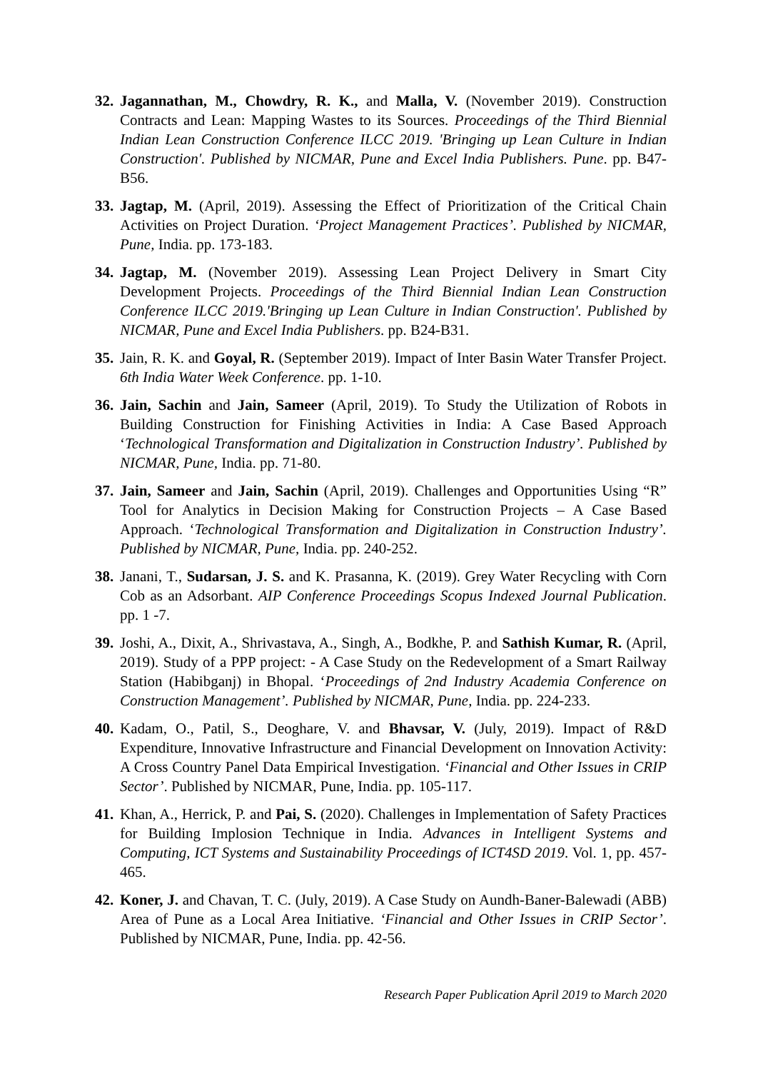32.
Jagannathan, M., Chowdry, R. K., and Malla, V. (November 2019). Construction Contracts and Lean: Mapping Wastes to its Sources. Proceedings of the Third Biennial Indian Lean Construction Conference ILCC 2019. 'Bringing up Lean Culture in Indian Construction'. Published by NICMAR, Pune and Excel India Publishers. Pune. pp. B47-B56.
33.
Jagtap, M. (April, 2019). Assessing the Effect of Prioritization of the Critical Chain Activities on Project Duration. ‘Project Management Practices’. Published by NICMAR, Pune, India. pp. 173-183.
34.
Jagtap, M. (November 2019). Assessing Lean Project Delivery in Smart City Development Projects. Proceedings of the Third Biennial Indian Lean Construction Conference ILCC 2019.'Bringing up Lean Culture in Indian Construction'. Published by NICMAR, Pune and Excel India Publishers. pp. B24-B31.
35.
Jain, R. K. and Goyal, R. (September 2019). Impact of Inter Basin Water Transfer Project. 6th India Water Week Conference. pp. 1-10.
36.
Jain, Sachin and Jain, Sameer (April, 2019). To Study the Utilization of Robots in Building Construction for Finishing Activities in India: A Case Based Approach ‘Technological Transformation and Digitalization in Construction Industry’. Published by NICMAR, Pune, India. pp. 71-80.
37.
Jain, Sameer and Jain, Sachin (April, 2019). Challenges and Opportunities Using “R” Tool for Analytics in Decision Making for Construction Projects – A Case Based Approach. ‘Technological Transformation and Digitalization in Construction Industry’. Published by NICMAR, Pune, India. pp. 240-252.
38.
Janani, T., Sudarsan, J. S. and K. Prasanna, K. (2019). Grey Water Recycling with Corn Cob as an Adsorbant. AIP Conference Proceedings Scopus Indexed Journal Publication. pp. 1 -7.
39.
Joshi, A., Dixit, A., Shrivastava, A., Singh, A., Bodkhe, P. and Sathish Kumar, R. (April, 2019). Study of a PPP project: - A Case Study on the Redevelopment of a Smart Railway Station (Habibganj) in Bhopal. ‘Proceedings of 2nd Industry Academia Conference on Construction Management’. Published by NICMAR, Pune, India. pp. 224-233.
40.
Kadam, O., Patil, S., Deoghare, V. and Bhavsar, V. (July, 2019). Impact of R&D Expenditure, Innovative Infrastructure and Financial Development on Innovation Activity: A Cross Country Panel Data Empirical Investigation. ‘Financial and Other Issues in CRIP Sector’. Published by NICMAR, Pune, India. pp. 105-117.
41.
Khan, A., Herrick, P. and Pai, S. (2020). Challenges in Implementation of Safety Practices for Building Implosion Technique in India. Advances in Intelligent Systems and Computing, ICT Systems and Sustainability Proceedings of ICT4SD 2019. Vol. 1, pp. 457-465.
42.
Koner, J. and Chavan, T. C. (July, 2019). A Case Study on Aundh-Baner-Balewadi (ABB) Area of Pune as a Local Area Initiative. ‘Financial and Other Issues in CRIP Sector’. Published by NICMAR, Pune, India. pp. 42-56.
Research Paper Publication April 2019 to March 2020